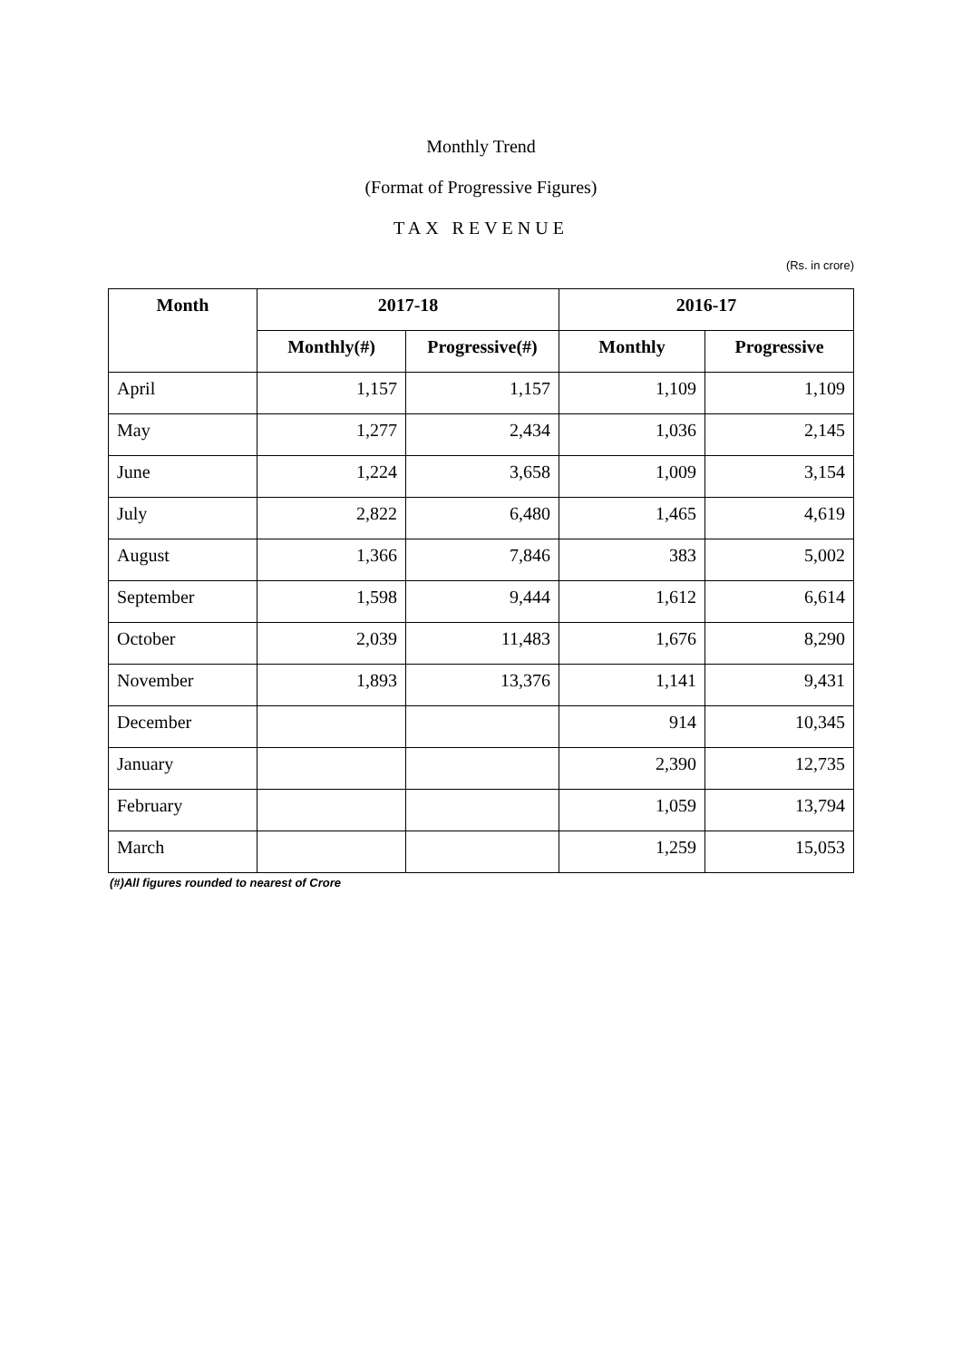Monthly Trend
(Format of Progressive Figures)
TAX REVENUE
(Rs. in crore)
| Month | 2017-18 | | 2016-17 | |
| --- | --- | --- | --- | --- |
| | Monthly(#) | Progressive(#) | Monthly | Progressive |
| April | 1,157 | 1,157 | 1,109 | 1,109 |
| May | 1,277 | 2,434 | 1,036 | 2,145 |
| June | 1,224 | 3,658 | 1,009 | 3,154 |
| July | 2,822 | 6,480 | 1,465 | 4,619 |
| August | 1,366 | 7,846 | 383 | 5,002 |
| September | 1,598 | 9,444 | 1,612 | 6,614 |
| October | 2,039 | 11,483 | 1,676 | 8,290 |
| November | 1,893 | 13,376 | 1,141 | 9,431 |
| December | | | 914 | 10,345 |
| January | | | 2,390 | 12,735 |
| February | | | 1,059 | 13,794 |
| March | | | 1,259 | 15,053 |
(#)All figures rounded to nearest of Crore